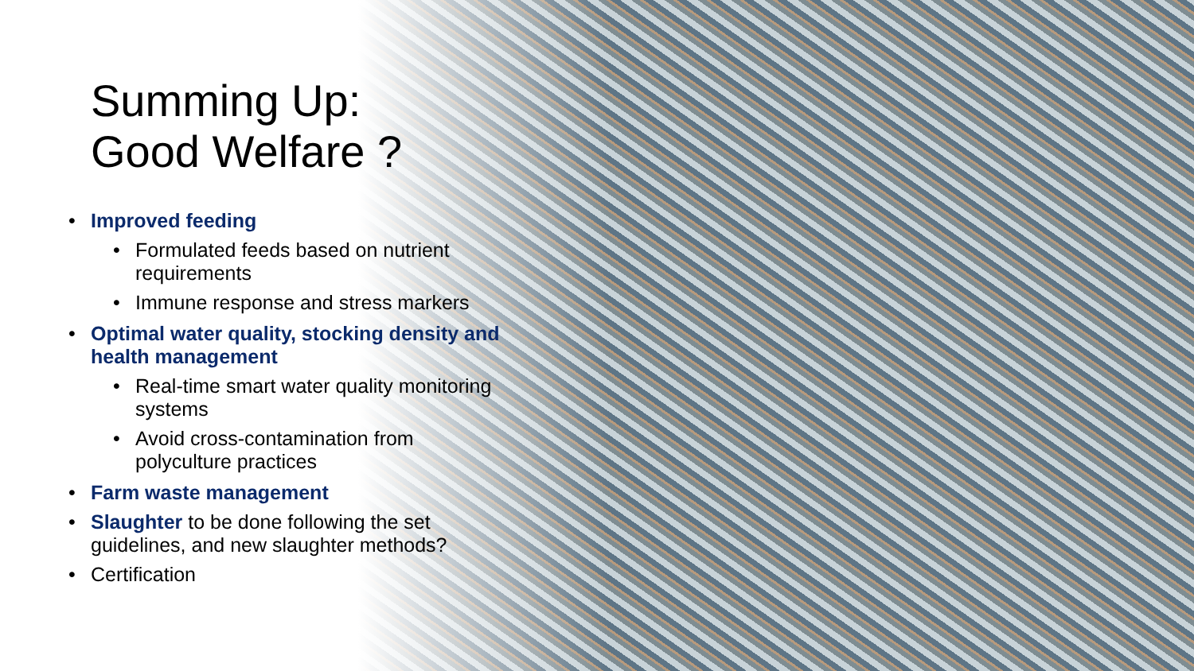Summing Up:
Good Welfare ?
• Improved feeding
• Formulated feeds based on nutrient requirements
• Immune response and stress markers
• Optimal water quality, stocking density and health management
• Real-time smart water quality monitoring systems
• Avoid cross-contamination from polyculture practices
• Farm waste management
• Slaughter to be done following the set guidelines, and new slaughter methods?
• Certification